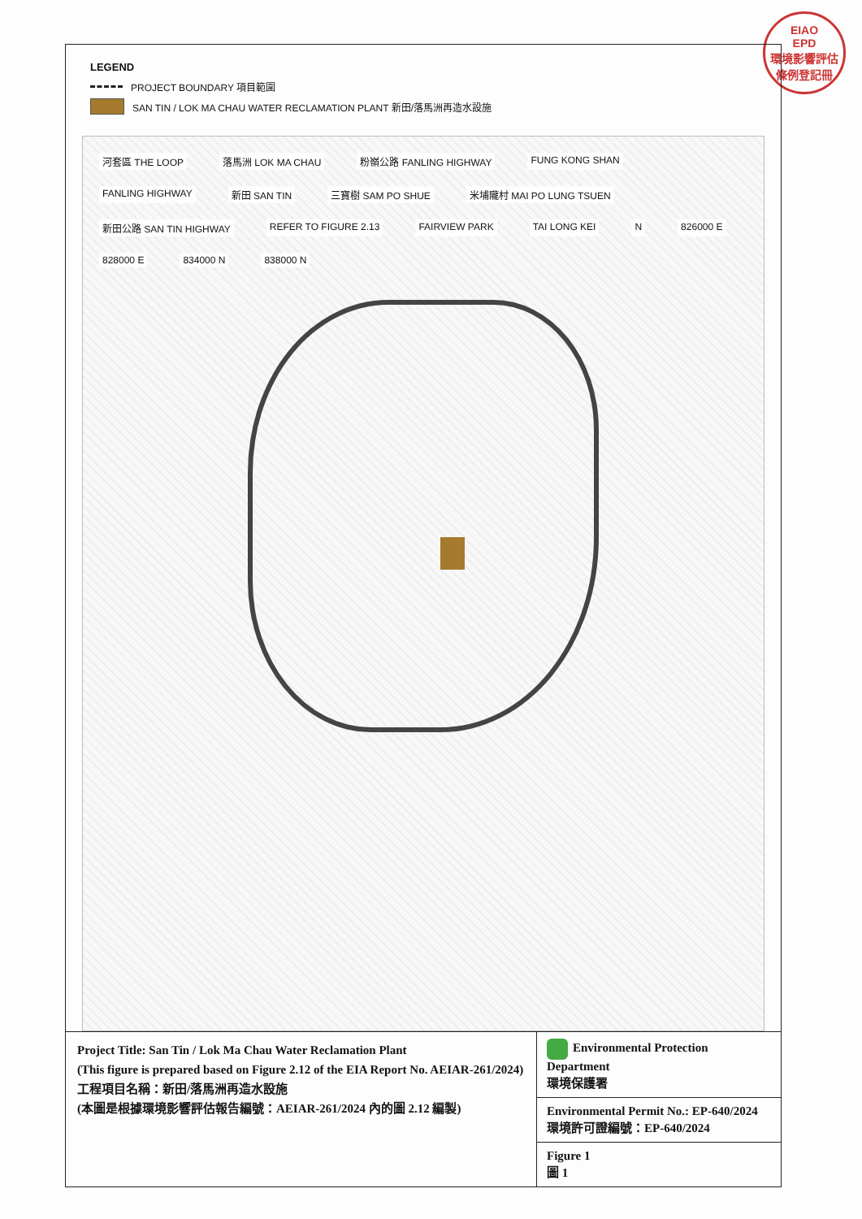EIAO
EPD
環境影響評估條例登記冊
LEGEND
PROJECT BOUNDARY 項目範圍
SAN TIN / LOK MA CHAU WATER RECLAMATION PLANT 新田/落馬洲再造水設施
河套區 THE LOOP 落馬洲 LOK MA CHAU 粉嶺公路 FANLING HIGHWAY FUNG KONG SHAN FANLING HIGHWAY 新田 SAN TIN 三寶樹 SAM PO SHUE 米埔隴村 MAI PO LUNG TSUEN 新田公路 SAN TIN HIGHWAY REFER TO FIGURE 2.13 FAIRVIEW PARK TAI LONG KEI N 826000 E 828000 E 834000 N 838000 N
Project Title: San Tin / Lok Ma Chau Water Reclamation Plant
(This figure is prepared based on Figure 2.12 of the EIA Report No. AEIAR-261/2024)
工程項目名稱：新田/落馬洲再造水設施
(本圖是根據環境影響評估報告編號：AEIAR-261/2024 內的圖 2.12 編製)
Environmental Protection Department
環境保護署
Environmental Permit No.: EP-640/2024
環境許可證編號：EP-640/2024
Figure 1
圖 1